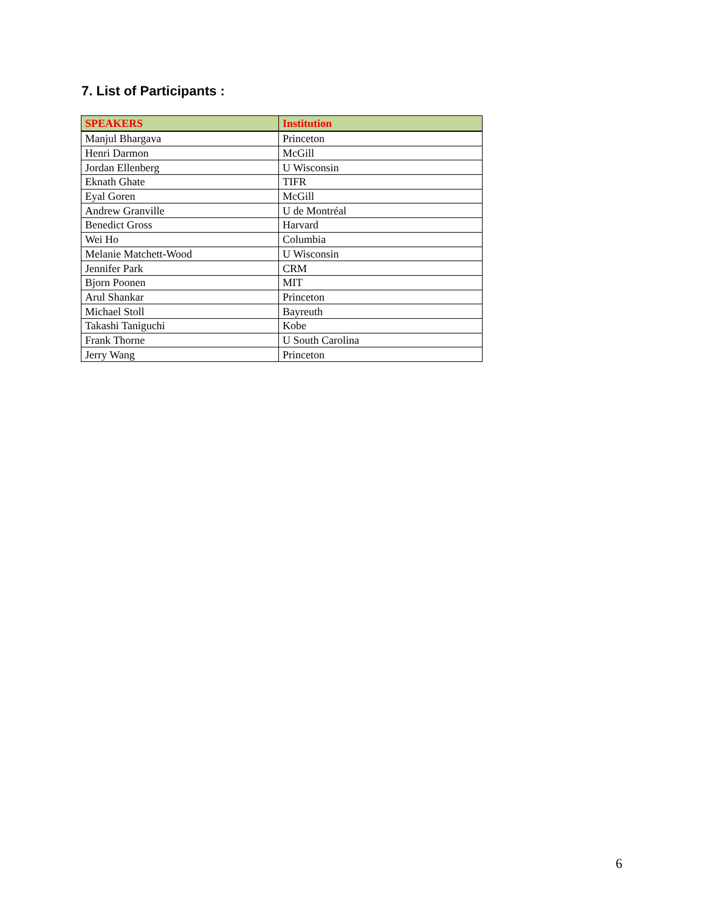7. List of Participants :
| SPEAKERS | Institution |
| --- | --- |
| Manjul Bhargava | Princeton |
| Henri Darmon | McGill |
| Jordan Ellenberg | U Wisconsin |
| Eknath Ghate | TIFR |
| Eyal Goren | McGill |
| Andrew Granville | U de Montréal |
| Benedict Gross | Harvard |
| Wei Ho | Columbia |
| Melanie Matchett-Wood | U Wisconsin |
| Jennifer Park | CRM |
| Bjorn Poonen | MIT |
| Arul Shankar | Princeton |
| Michael Stoll | Bayreuth |
| Takashi Taniguchi | Kobe |
| Frank Thorne | U South Carolina |
| Jerry Wang | Princeton |
6